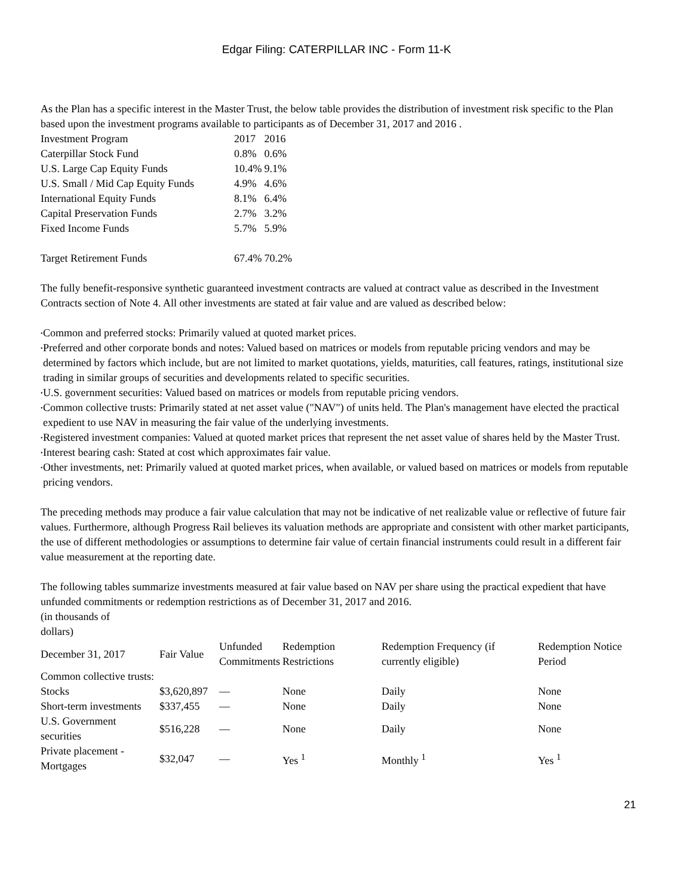Edgar Filing: CATERPILLAR INC - Form 11-K
As the Plan has a specific interest in the Master Trust, the below table provides the distribution of investment risk specific to the Plan based upon the investment programs available to participants as of December 31, 2017 and 2016 .
| Investment Program | 2017 | 2016 |
| --- | --- | --- |
| Caterpillar Stock Fund | 0.8% | 0.6% |
| U.S. Large Cap Equity Funds | 10.4% | 9.1% |
| U.S. Small / Mid Cap Equity Funds | 4.9% | 4.6% |
| International Equity Funds | 8.1% | 6.4% |
| Capital Preservation Funds | 2.7% | 3.2% |
| Fixed Income Funds | 5.7% | 5.9% |
| Target Retirement Funds | 67.4% | 70.2% |
The fully benefit-responsive synthetic guaranteed investment contracts are valued at contract value as described in the Investment Contracts section of Note 4. All other investments are stated at fair value and are valued as described below:
• Common and preferred stocks: Primarily valued at quoted market prices.
• Preferred and other corporate bonds and notes: Valued based on matrices or models from reputable pricing vendors and may be determined by factors which include, but are not limited to market quotations, yields, maturities, call features, ratings, institutional size trading in similar groups of securities and developments related to specific securities.
• U.S. government securities: Valued based on matrices or models from reputable pricing vendors.
• Common collective trusts: Primarily stated at net asset value ("NAV") of units held. The Plan's management have elected the practical expedient to use NAV in measuring the fair value of the underlying investments.
• Registered investment companies: Valued at quoted market prices that represent the net asset value of shares held by the Master Trust.
• Interest bearing cash: Stated at cost which approximates fair value.
• Other investments, net: Primarily valued at quoted market prices, when available, or valued based on matrices or models from reputable pricing vendors.
The preceding methods may produce a fair value calculation that may not be indicative of net realizable value or reflective of future fair values. Furthermore, although Progress Rail believes its valuation methods are appropriate and consistent with other market participants, the use of different methodologies or assumptions to determine fair value of certain financial instruments could result in a different fair value measurement at the reporting date.
The following tables summarize investments measured at fair value based on NAV per share using the practical expedient that have unfunded commitments or redemption restrictions as of December 31, 2017 and 2016.
| (in thousands of dollars) | | | | | |
| December 31, 2017 | Fair Value | Unfunded Commitments | Redemption Restrictions | Redemption Frequency (if currently eligible) | Redemption Notice Period |
| Common collective trusts: | | | | | |
| Stocks | $3,620,897 | — | None | Daily | None |
| Short-term investments | $337,455 | — | None | Daily | None |
| U.S. Government securities | $516,228 | — | None | Daily | None |
| Private placement - Mortgages | $32,047 | — | Yes <sup>1</sup> | Monthly <sup>1</sup> | Yes <sup>1</sup> |
21